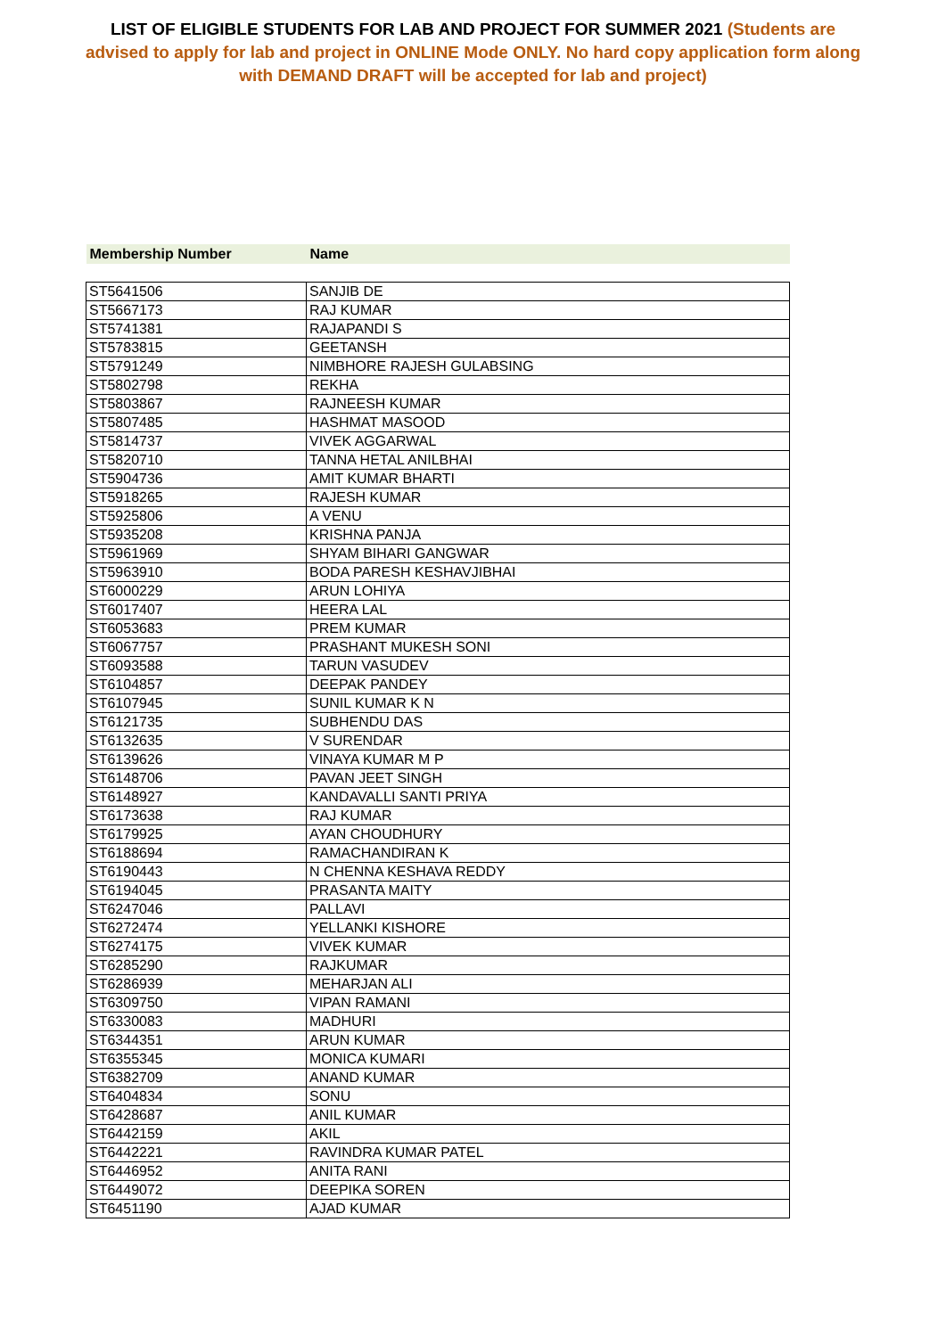LIST OF ELIGIBLE STUDENTS FOR LAB AND PROJECT FOR SUMMER 2021 (Students are advised to apply for lab and project in ONLINE Mode ONLY. No hard copy application form along with DEMAND DRAFT will be accepted for lab and project)
| Membership Number | Name |
| --- | --- |
| ST5641506 | SANJIB DE |
| ST5667173 | RAJ KUMAR |
| ST5741381 | RAJAPANDI S |
| ST5783815 | GEETANSH |
| ST5791249 | NIMBHORE RAJESH GULABSING |
| ST5802798 | REKHA |
| ST5803867 | RAJNEESH KUMAR |
| ST5807485 | HASHMAT MASOOD |
| ST5814737 | VIVEK AGGARWAL |
| ST5820710 | TANNA HETAL ANILBHAI |
| ST5904736 | AMIT KUMAR BHARTI |
| ST5918265 | RAJESH KUMAR |
| ST5925806 | A VENU |
| ST5935208 | KRISHNA PANJA |
| ST5961969 | SHYAM BIHARI GANGWAR |
| ST5963910 | BODA PARESH KESHAVJIBHAI |
| ST6000229 | ARUN LOHIYA |
| ST6017407 | HEERA LAL |
| ST6053683 | PREM KUMAR |
| ST6067757 | PRASHANT MUKESH SONI |
| ST6093588 | TARUN VASUDEV |
| ST6104857 | DEEPAK PANDEY |
| ST6107945 | SUNIL KUMAR K N |
| ST6121735 | SUBHENDU DAS |
| ST6132635 | V SURENDAR |
| ST6139626 | VINAYA KUMAR M P |
| ST6148706 | PAVAN JEET SINGH |
| ST6148927 | KANDAVALLI SANTI PRIYA |
| ST6173638 | RAJ KUMAR |
| ST6179925 | AYAN CHOUDHURY |
| ST6188694 | RAMACHANDIRAN K |
| ST6190443 | N CHENNA KESHAVA REDDY |
| ST6194045 | PRASANTA MAITY |
| ST6247046 | PALLAVI |
| ST6272474 | YELLANKI KISHORE |
| ST6274175 | VIVEK KUMAR |
| ST6285290 | RAJKUMAR |
| ST6286939 | MEHARJAN ALI |
| ST6309750 | VIPAN RAMANI |
| ST6330083 | MADHURI |
| ST6344351 | ARUN KUMAR |
| ST6355345 | MONICA KUMARI |
| ST6382709 | ANAND KUMAR |
| ST6404834 | SONU |
| ST6428687 | ANIL KUMAR |
| ST6442159 | AKIL |
| ST6442221 | RAVINDRA KUMAR PATEL |
| ST6446952 | ANITA RANI |
| ST6449072 | DEEPIKA SOREN |
| ST6451190 | AJAD KUMAR |